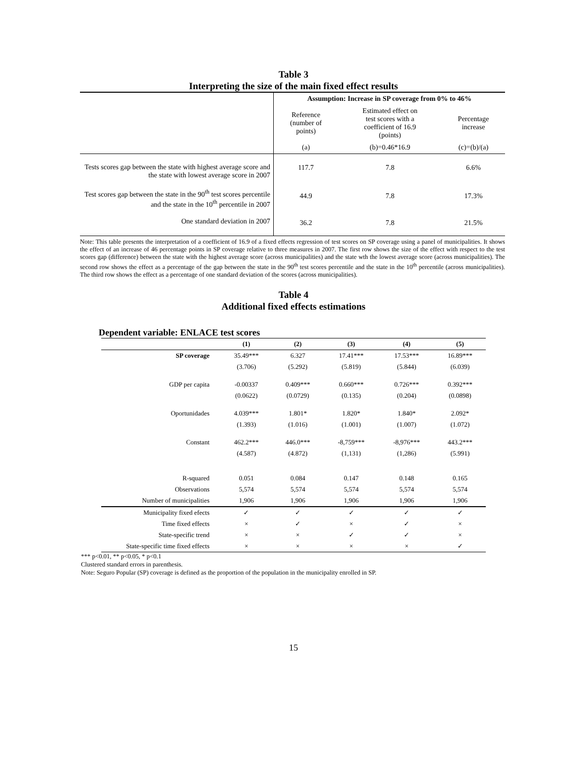Table 3
Interpreting the size of the main fixed effect results
| | Assumption: Increase in SP coverage from 0% to 46% | | |
| | Reference (number of points) | Estimated effect on test scores with a coefficient of 16.9 (points) | Percentage increase |
| | (a) | (b)=0.46*16.9 | (c)=(b)/(a) |
| Tests scores gap between the state with highest average score and the state with lowest average score in 2007 | 117.7 | 7.8 | 6.6% |
| Test scores gap between the state in the 90<sup>th</sup> test scores percentile and the state in the 10<sup>th</sup> percentile in 2007 | 44.9 | 7.8 | 17.3% |
| One standard deviation in 2007 | 36.2 | 7.8 | 21.5% |
Note: This table presents the interpretation of a coefficient of 16.9 of a fixed effects regression of test scores on SP coverage using a panel of municipalities. It shows the effect of an increase of 46 percentage points in SP coverage relative to three measures in 2007. The first row shows the size of the effect with respect to the test scores gap (difference) between the state with the highest average score (across municipalities) and the state wth the lowest average score (across municipalities). The second row shows the effect as a percentage of the gap between the state in the 90<sup>th</sup> test scores percentile and the state in the 10<sup>th</sup> percentile (across municipalities). The third row shows the effect as a percentage of one standard deviation of the scores (across municipalities).
Table 4
Additional fixed effects estimations
Dependent variable: ENLACE test scores
| | (1) | (2) | (3) | (4) | (5) |
| --- | --- | --- | --- | --- | --- |
| SP coverage | 35.49*** | 6.327 | 17.41*** | 17.53*** | 16.89*** |
| | (3.706) | (5.292) | (5.819) | (5.844) | (6.039) |
| GDP per capita | -0.00337 | 0.409*** | 0.660*** | 0.726*** | 0.392*** |
| | (0.0622) | (0.0729) | (0.135) | (0.204) | (0.0898) |
| Oportunidades | 4.039*** | 1.801* | 1.820* | 1.840* | 2.092* |
| | (1.393) | (1.016) | (1.001) | (1.007) | (1.072) |
| Constant | 462.2*** | 446.0*** | -8,759*** | -8,976*** | 443.2*** |
| | (4.587) | (4.872) | (1,131) | (1,286) | (5.991) |
| R-squared | 0.051 | 0.084 | 0.147 | 0.148 | 0.165 |
| Observations | 5,574 | 5,574 | 5,574 | 5,574 | 5,574 |
| Number of municipalities | 1,906 | 1,906 | 1,906 | 1,906 | 1,906 |
| Municipality fixed efects | ✓ | ✓ | ✓ | ✓ | ✓ |
| Time fixed effects | × | ✓ | × | ✓ | × |
| State-specific trend | × | × | ✓ | ✓ | × |
| State-specific time fixed effects | × | × | × | × | ✓ |
*** p<0.01, ** p<0.05, * p<0.1
Clustered standard errors in parenthesis.
Note: Seguro Popular (SP) coverage is defined as the proportion of the population in the municipality enrolled in SP.
15